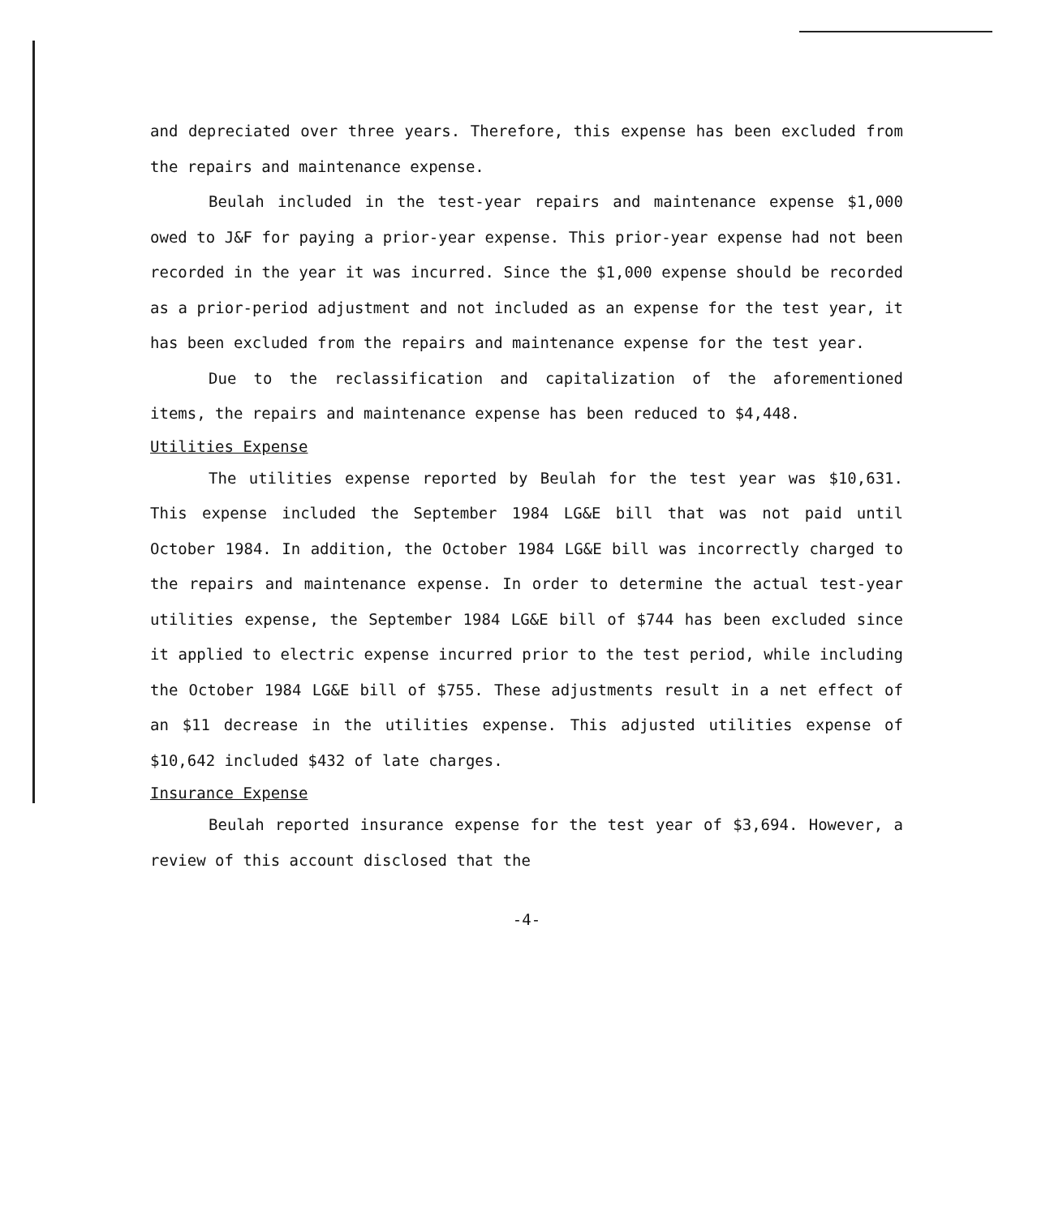and depreciated over three years. Therefore, this expense has been excluded from the repairs and maintenance expense.
Beulah included in the test-year repairs and maintenance expense $1,000 owed to J&F for paying a prior-year expense. This prior-year expense had not been recorded in the year it was incurred. Since the $1,000 expense should be recorded as a prior-period adjustment and not included as an expense for the test year, it has been excluded from the repairs and maintenance expense for the test year.
Due to the reclassification and capitalization of the aforementioned items, the repairs and maintenance expense has been reduced to $4,448.
Utilities Expense
The utilities expense reported by Beulah for the test year was $10,631. This expense included the September 1984 LG&E bill that was not paid until October 1984. In addition, the October 1984 LG&E bill was incorrectly charged to the repairs and maintenance expense. In order to determine the actual test-year utilities expense, the September 1984 LG&E bill of $744 has been excluded since it applied to electric expense incurred prior to the test period, while including the October 1984 LG&E bill of $755. These adjustments result in a net effect of an $11 decrease in the utilities expense. This adjusted utilities expense of $10,642 included $432 of late charges.
Insurance Expense
Beulah reported insurance expense for the test year of $3,694. However, a review of this account disclosed that the
-4-